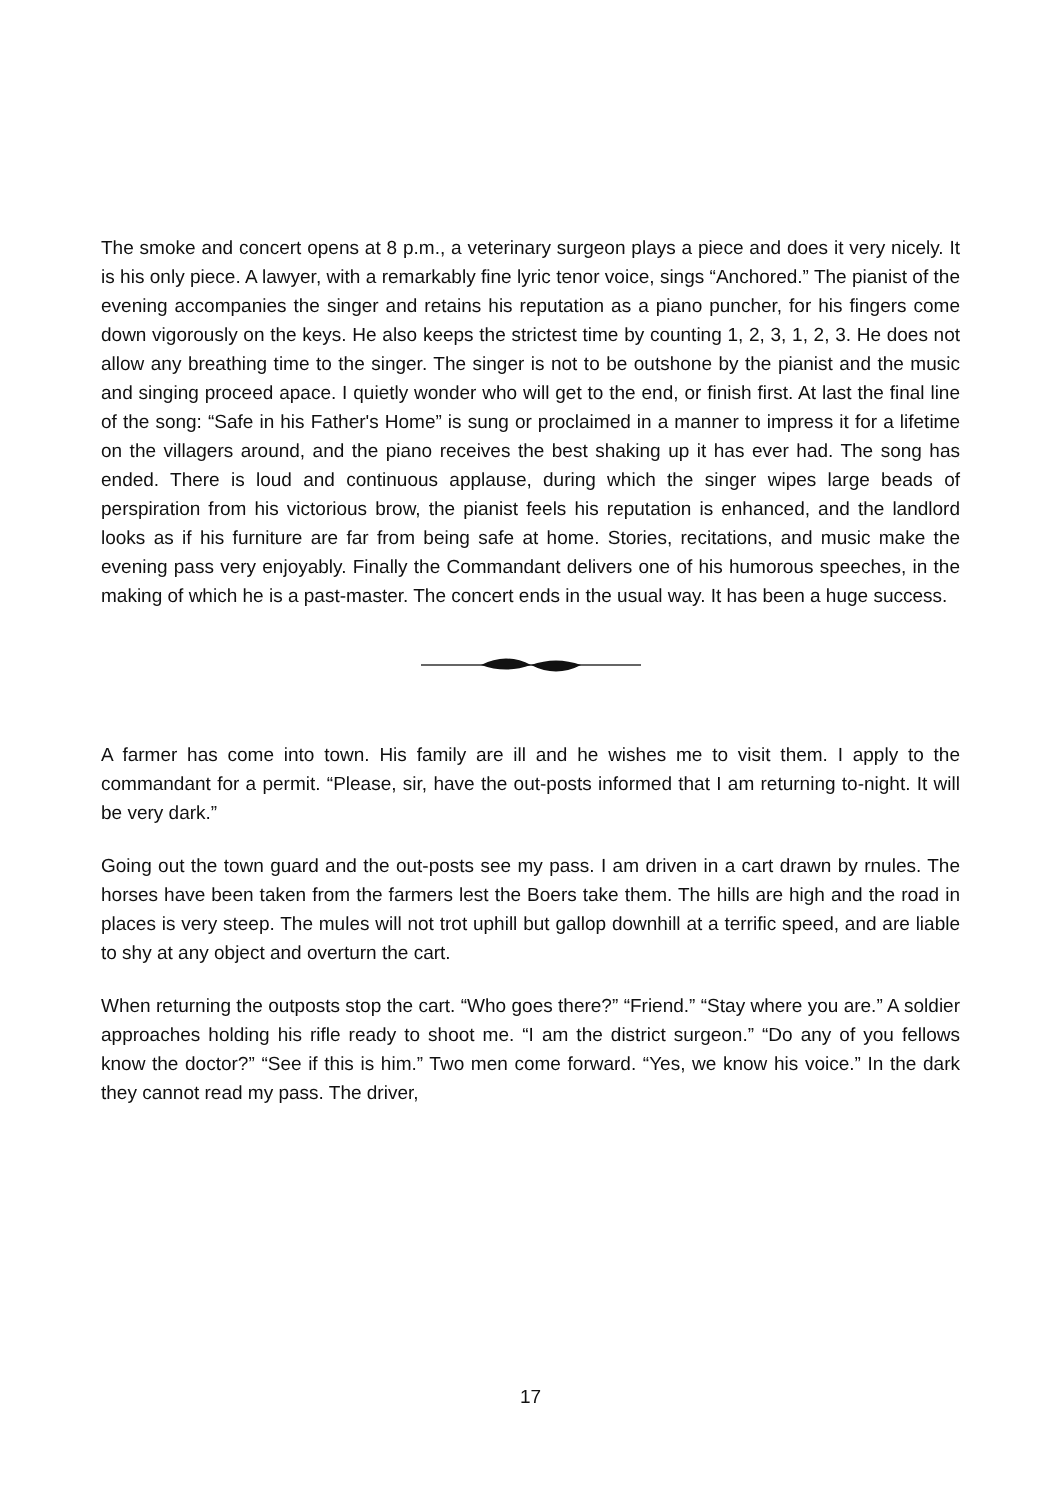The smoke and concert opens at 8 p.m., a veterinary surgeon plays a piece and does it very nicely. It is his only piece. A lawyer, with a remarkably fine lyric tenor voice, sings “Anchored.” The pianist of the evening accompanies the singer and retains his reputation as a piano puncher, for his fingers come down vigorously on the keys. He also keeps the strictest time by counting 1, 2, 3, 1, 2, 3. He does not allow any breathing time to the singer. The singer is not to be outshone by the pianist and the music and singing proceed apace. I quietly wonder who will get to the end, or finish first. At last the final line of the song: “Safe in his Father's Home” is sung or proclaimed in a manner to impress it for a lifetime on the villagers around, and the piano receives the best shaking up it has ever had. The song has ended. There is loud and continuous applause, during which the singer wipes large beads of perspiration from his victorious brow, the pianist feels his reputation is enhanced, and the landlord looks as if his furniture are far from being safe at home. Stories, recitations, and music make the evening pass very enjoyably. Finally the Commandant delivers one of his humorous speeches, in the making of which he is a past-master. The concert ends in the usual way. It has been a huge success.
A farmer has come into town. His family are ill and he wishes me to visit them. I apply to the commandant for a permit. “Please, sir, have the out-posts informed that I am returning to-night. It will be very dark.”
Going out the town guard and the out-posts see my pass. I am driven in a cart drawn by rnules. The horses have been taken from the farmers lest the Boers take them. The hills are high and the road in places is very steep. The mules will not trot uphill but gallop downhill at a terrific speed, and are liable to shy at any object and overturn the cart.
When returning the outposts stop the cart. “Who goes there?” “Friend.” “Stay where you are.” A soldier approaches holding his rifle ready to shoot me. “I am the district surgeon.” “Do any of you fellows know the doctor?” “See if this is him.” Two men come forward. “Yes, we know his voice.” In the dark they cannot read my pass. The driver,
17